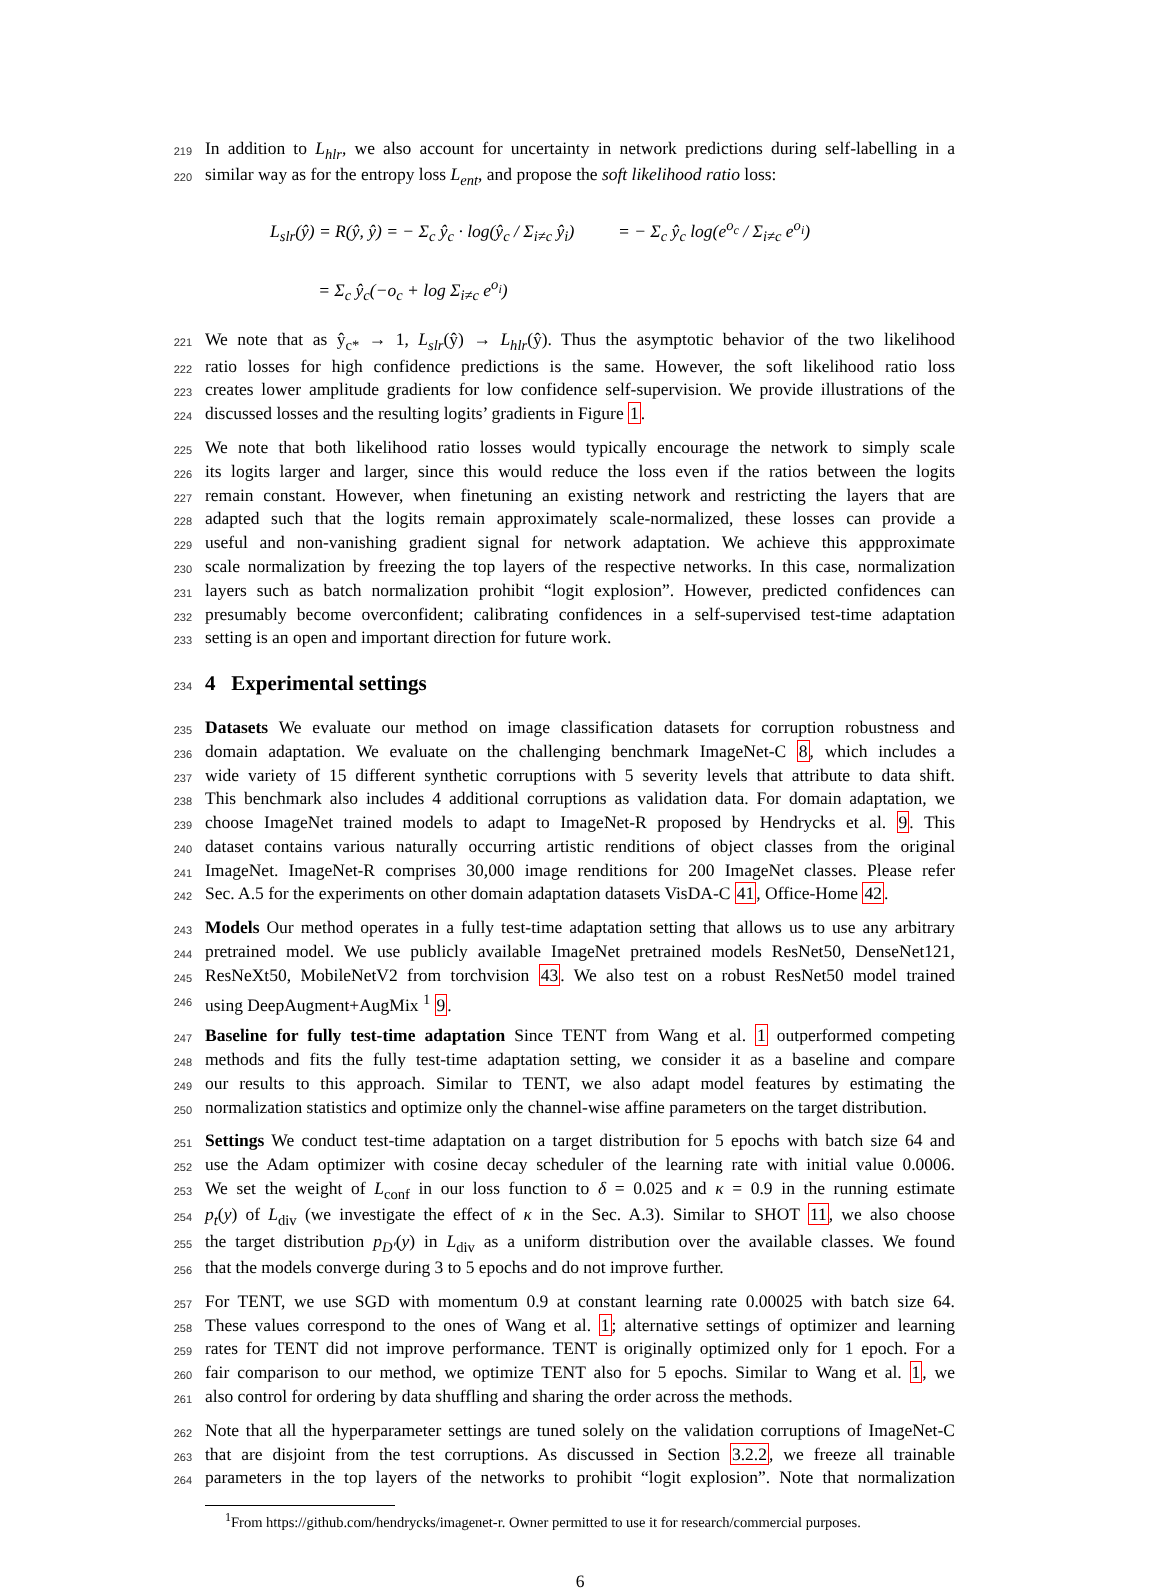219 In addition to L<sub>hlr</sub>, we also account for uncertainty in network predictions during self-labelling in a
220 similar way as for the entropy loss L<sub>ent</sub>, and propose the soft likelihood ratio loss:
L<sub>slr</sub>(ŷ) = R(ŷ, ŷ) = − Σ<sub>c</sub> ŷ<sub>c</sub> · log(ŷ<sub>c</sub> / Σ<sub>i≠c</sub> ŷ<sub>i</sub>) = − Σ<sub>c</sub> ŷ<sub>c</sub> log(e<sup>o<sub>c</sub></sup> / Σ<sub>i≠c</sub> e<sup>o<sub>i</sub></sup>)
= Σ<sub>c</sub> ŷ<sub>c</sub>(−o<sub>c</sub> + log Σ<sub>i≠c</sub> e<sup>o<sub>i</sub></sup>)
221 We note that as ŷ<sub>c*</sub> → 1, L<sub>slr</sub>(ŷ) → L<sub>hlr</sub>(ŷ). Thus the asymptotic behavior of the two likelihood
222 ratio losses for high confidence predictions is the same. However, the soft likelihood ratio loss
223 creates lower amplitude gradients for low confidence self-supervision. We provide illustrations of the
224 discussed losses and the resulting logits’ gradients in Figure 1.
225 We note that both likelihood ratio losses would typically encourage the network to simply scale
226 its logits larger and larger, since this would reduce the loss even if the ratios between the logits
227 remain constant. However, when finetuning an existing network and restricting the layers that are
228 adapted such that the logits remain approximately scale-normalized, these losses can provide a
229 useful and non-vanishing gradient signal for network adaptation. We achieve this appproximate
230 scale normalization by freezing the top layers of the respective networks. In this case, normalization
231 layers such as batch normalization prohibit “logit explosion”. However, predicted confidences can
232 presumably become overconfident; calibrating confidences in a self-supervised test-time adaptation
233 setting is an open and important direction for future work.
234
4 Experimental settings
235 Datasets We evaluate our method on image classification datasets for corruption robustness and
236 domain adaptation. We evaluate on the challenging benchmark ImageNet-C 8, which includes a
237 wide variety of 15 different synthetic corruptions with 5 severity levels that attribute to data shift.
238 This benchmark also includes 4 additional corruptions as validation data. For domain adaptation, we
239 choose ImageNet trained models to adapt to ImageNet-R proposed by Hendrycks et al. 9. This
240 dataset contains various naturally occurring artistic renditions of object classes from the original
241 ImageNet. ImageNet-R comprises 30,000 image renditions for 200 ImageNet classes. Please refer
242 Sec. A.5 for the experiments on other domain adaptation datasets VisDA-C 41, Office-Home 42.
243 Models Our method operates in a fully test-time adaptation setting that allows us to use any arbitrary
244 pretrained model. We use publicly available ImageNet pretrained models ResNet50, DenseNet121,
245 ResNeXt50, MobileNetV2 from torchvision 43. We also test on a robust ResNet50 model trained
246 using DeepAugment+AugMix <sup>1</sup> 9.
247 Baseline for fully test-time adaptation Since TENT from Wang et al. 1 outperformed competing
248 methods and fits the fully test-time adaptation setting, we consider it as a baseline and compare
249 our results to this approach. Similar to TENT, we also adapt model features by estimating the
250 normalization statistics and optimize only the channel-wise affine parameters on the target distribution.
251 Settings We conduct test-time adaptation on a target distribution for 5 epochs with batch size 64 and
252 use the Adam optimizer with cosine decay scheduler of the learning rate with initial value 0.0006.
253 We set the weight of L<sub>conf</sub> in our loss function to δ = 0.025 and κ = 0.9 in the running estimate
254 p<sub>t</sub>(y) of L<sub>div</sub> (we investigate the effect of κ in the Sec. A.3). Similar to SHOT 11, we also choose
255 the target distribution p<sub>D′</sub>(y) in L<sub>div</sub> as a uniform distribution over the available classes. We found
256 that the models converge during 3 to 5 epochs and do not improve further.
257 For TENT, we use SGD with momentum 0.9 at constant learning rate 0.00025 with batch size 64.
258 These values correspond to the ones of Wang et al. 1; alternative settings of optimizer and learning
259 rates for TENT did not improve performance. TENT is originally optimized only for 1 epoch. For a
260 fair comparison to our method, we optimize TENT also for 5 epochs. Similar to Wang et al. 1, we
261 also control for ordering by data shuffling and sharing the order across the methods.
262 Note that all the hyperparameter settings are tuned solely on the validation corruptions of ImageNet-C
263 that are disjoint from the test corruptions. As discussed in Section 3.2.2, we freeze all trainable
264 parameters in the top layers of the networks to prohibit “logit explosion”. Note that normalization
<sup>1</sup> From https://github.com/hendrycks/imagenet-r. Owner permitted to use it for research/commercial purposes.
6